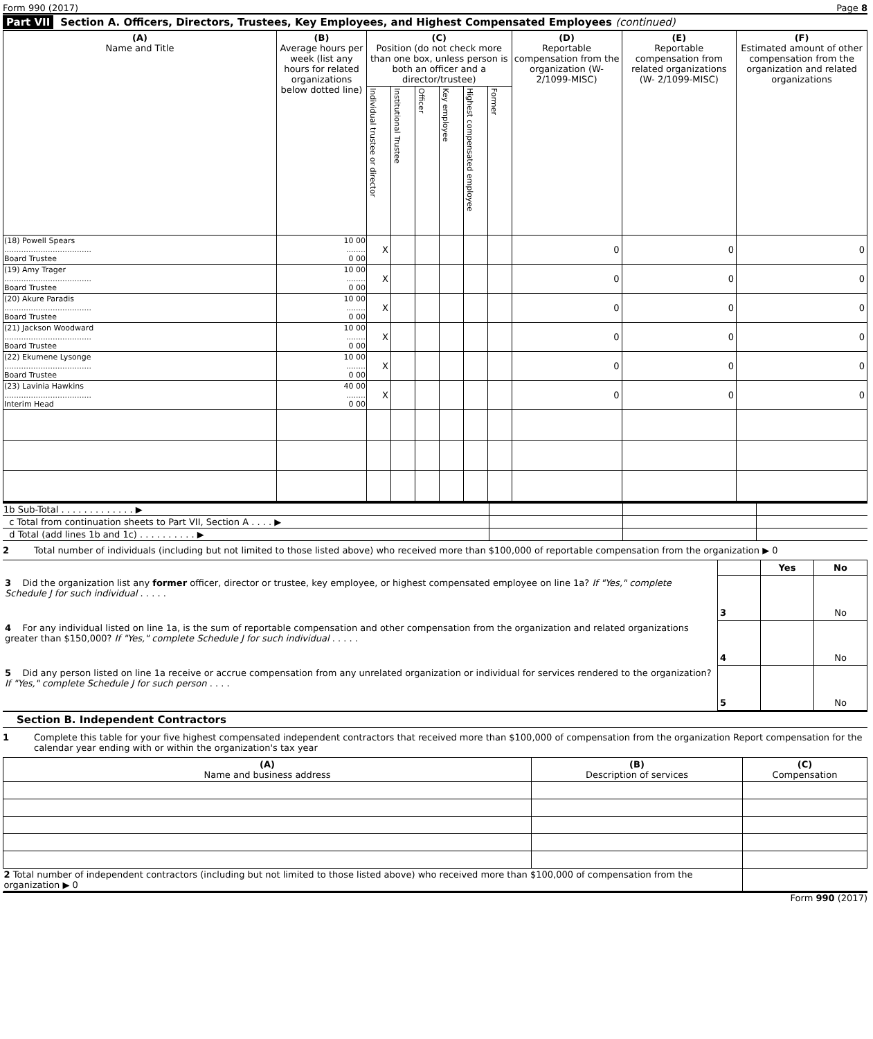Form 990 (2017) Page 8
Part VII Section A. Officers, Directors, Trustees, Key Employees, and Highest Compensated Employees (continued)
| (A) Name and Title | (B) Average hours per week (list any hours for related organizations below dotted line) | (C) Position (do not check more than one box, unless person is both an officer and a director/trustee) | | | | | | (D) Reportable compensation from the organization (W-2/1099-MISC) | (E) Reportable compensation from related organizations (W- 2/1099-MISC) | (F) Estimated amount of other compensation from the organization and related organizations |
| --- | --- | --- | --- | --- | --- | --- | --- | --- | --- | --- |
| | | Individual trustee or director | Institutional Trustee | Officer | Key employee | Highest compensated employee | Former | | | |
| (18) Powell Spears .................................... Board Trustee | 10 00 ........ 0 00 | X | | | | | | 0 | 0 | 0 |
| (19) Amy Trager .................................... Board Trustee | 10 00 ........ 0 00 | X | | | | | | 0 | 0 | 0 |
| (20) Akure Paradis .................................... Board Trustee | 10 00 ........ 0 00 | X | | | | | | 0 | 0 | 0 |
| (21) Jackson Woodward .................................... Board Trustee | 10 00 ........ 0 00 | X | | | | | | 0 | 0 | 0 |
| (22) Ekumene Lysonge .................................... Board Trustee | 10 00 ........ 0 00 | X | | | | | | 0 | 0 | 0 |
| (23) Lavinia Hawkins .................................... Interim Head | 40 00 ........ 0 00 | X | | | | | | 0 | 0 | 0 |
| 1b Sub-Total . . . . . . . . . . . . . ▶ | | | |
| c Total from continuation sheets to Part VII, Section A . . . . ▶ | | | |
| d Total (add lines 1b and 1c) . . . . . . . . . . ▶ | | | |
2 Total number of individuals (including but not limited to those listed above) who received more than $100,000 of reportable compensation from the organization ▶ 0
| | | Yes | No |
| 3 Did the organization list any former officer, director or trustee, key employee, or highest compensated employee on line 1a? If "Yes," complete Schedule J for such individual . . . . . | 3 | | No |
| 4 For any individual listed on line 1a, is the sum of reportable compensation and other compensation from the organization and related organizations greater than $150,000? If "Yes," complete Schedule J for such individual . . . . . | 4 | | No |
| 5 Did any person listed on line 1a receive or accrue compensation from any unrelated organization or individual for services rendered to the organization? If "Yes," complete Schedule J for such person . . . . | 5 | | No |
Section B. Independent Contractors
1 Complete this table for your five highest compensated independent contractors that received more than $100,000 of compensation from the organization Report compensation for the calendar year ending with or within the organization's tax year
| (A) Name and business address | (B) Description of services | (C) Compensation |
| --- | --- | --- |
| 2 Total number of independent contractors (including but not limited to those listed above) who received more than $100,000 of compensation from the organization ▶ 0 | | |
Form 990 (2017)